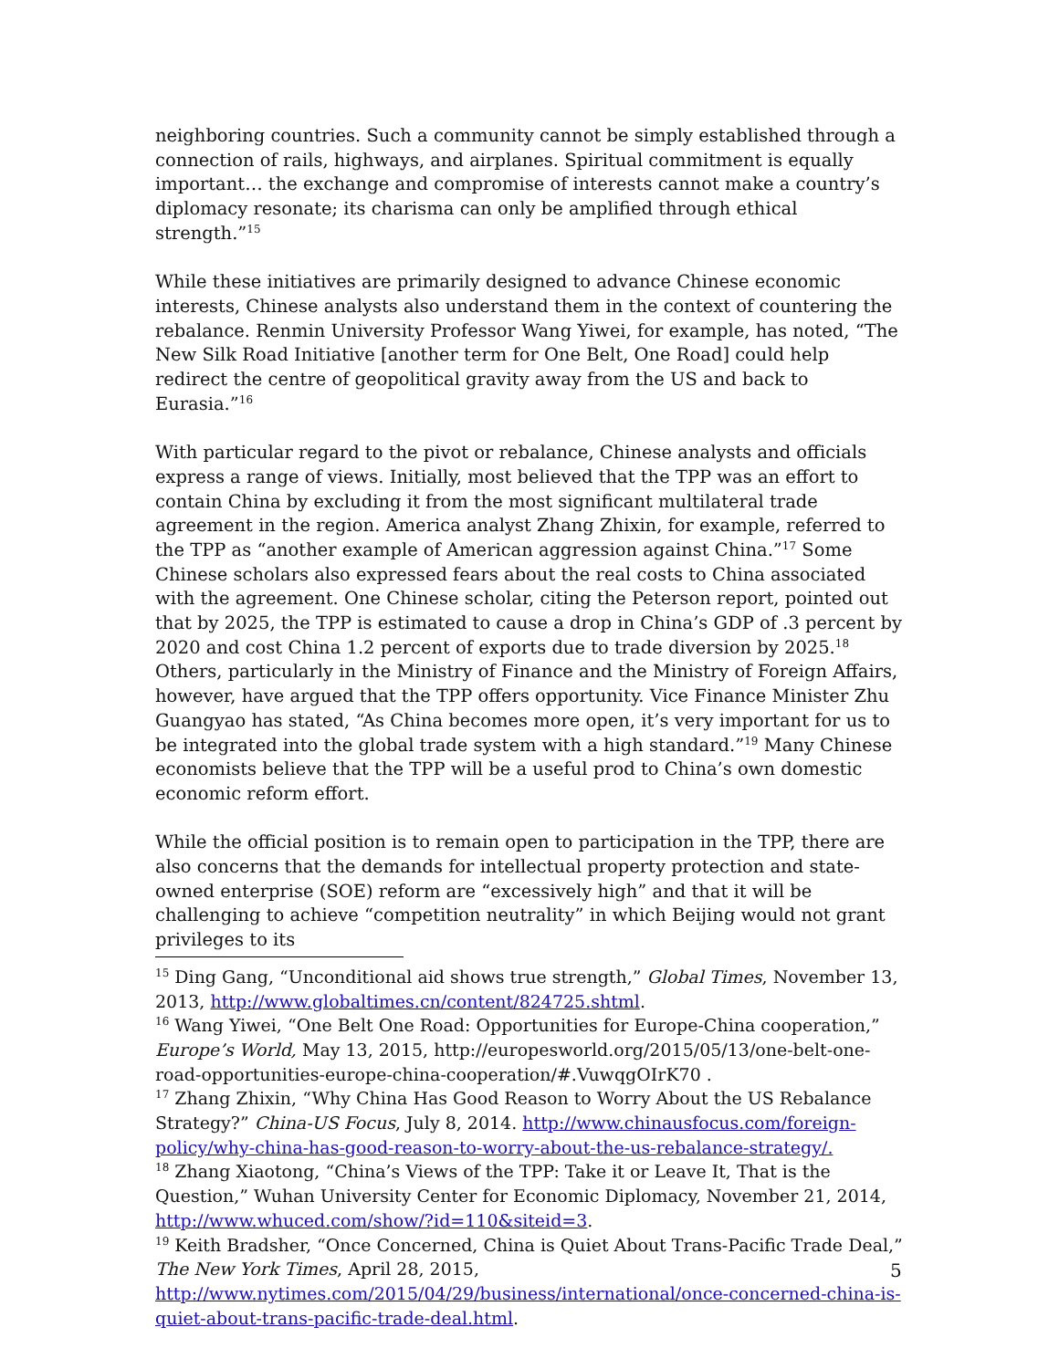neighboring countries. Such a community cannot be simply established through a connection of rails, highways, and airplanes. Spiritual commitment is equally important… the exchange and compromise of interests cannot make a country’s diplomacy resonate; its charisma can only be amplified through ethical strength.”<sup>15</sup>
While these initiatives are primarily designed to advance Chinese economic interests, Chinese analysts also understand them in the context of countering the rebalance. Renmin University Professor Wang Yiwei, for example, has noted, “The New Silk Road Initiative [another term for One Belt, One Road] could help redirect the centre of geopolitical gravity away from the US and back to Eurasia.”<sup>16</sup>
With particular regard to the pivot or rebalance, Chinese analysts and officials express a range of views. Initially, most believed that the TPP was an effort to contain China by excluding it from the most significant multilateral trade agreement in the region. America analyst Zhang Zhixin, for example, referred to the TPP as “another example of American aggression against China.”<sup>17</sup> Some Chinese scholars also expressed fears about the real costs to China associated with the agreement. One Chinese scholar, citing the Peterson report, pointed out that by 2025, the TPP is estimated to cause a drop in China’s GDP of .3 percent by 2020 and cost China 1.2 percent of exports due to trade diversion by 2025.<sup>18</sup> Others, particularly in the Ministry of Finance and the Ministry of Foreign Affairs, however, have argued that the TPP offers opportunity. Vice Finance Minister Zhu Guangyao has stated, “As China becomes more open, it’s very important for us to be integrated into the global trade system with a high standard.”<sup>19</sup> Many Chinese economists believe that the TPP will be a useful prod to China’s own domestic economic reform effort.
While the official position is to remain open to participation in the TPP, there are also concerns that the demands for intellectual property protection and state-owned enterprise (SOE) reform are “excessively high” and that it will be challenging to achieve “competition neutrality” in which Beijing would not grant privileges to its
<sup>15</sup> Ding Gang, “Unconditional aid shows true strength,” Global Times, November 13, 2013, http://www.globaltimes.cn/content/824725.shtml.
<sup>16</sup> Wang Yiwei, “One Belt One Road: Opportunities for Europe-China cooperation,” Europe’s World, May 13, 2015, http://europesworld.org/2015/05/13/one-belt-one-road-opportunities-europe-china-cooperation/#.VuwqgOIrK70 .
<sup>17</sup> Zhang Zhixin, “Why China Has Good Reason to Worry About the US Rebalance Strategy?” China-US Focus, July 8, 2014. http://www.chinausfocus.com/foreign-policy/why-china-has-good-reason-to-worry-about-the-us-rebalance-strategy/.
<sup>18</sup> Zhang Xiaotong, “China’s Views of the TPP: Take it or Leave It, That is the Question,” Wuhan University Center for Economic Diplomacy, November 21, 2014, http://www.whuced.com/show/?id=110&siteid=3.
<sup>19</sup> Keith Bradsher, “Once Concerned, China is Quiet About Trans-Pacific Trade Deal,” The New York Times, April 28, 2015, http://www.nytimes.com/2015/04/29/business/international/once-concerned-china-is-quiet-about-trans-pacific-trade-deal.html.
5